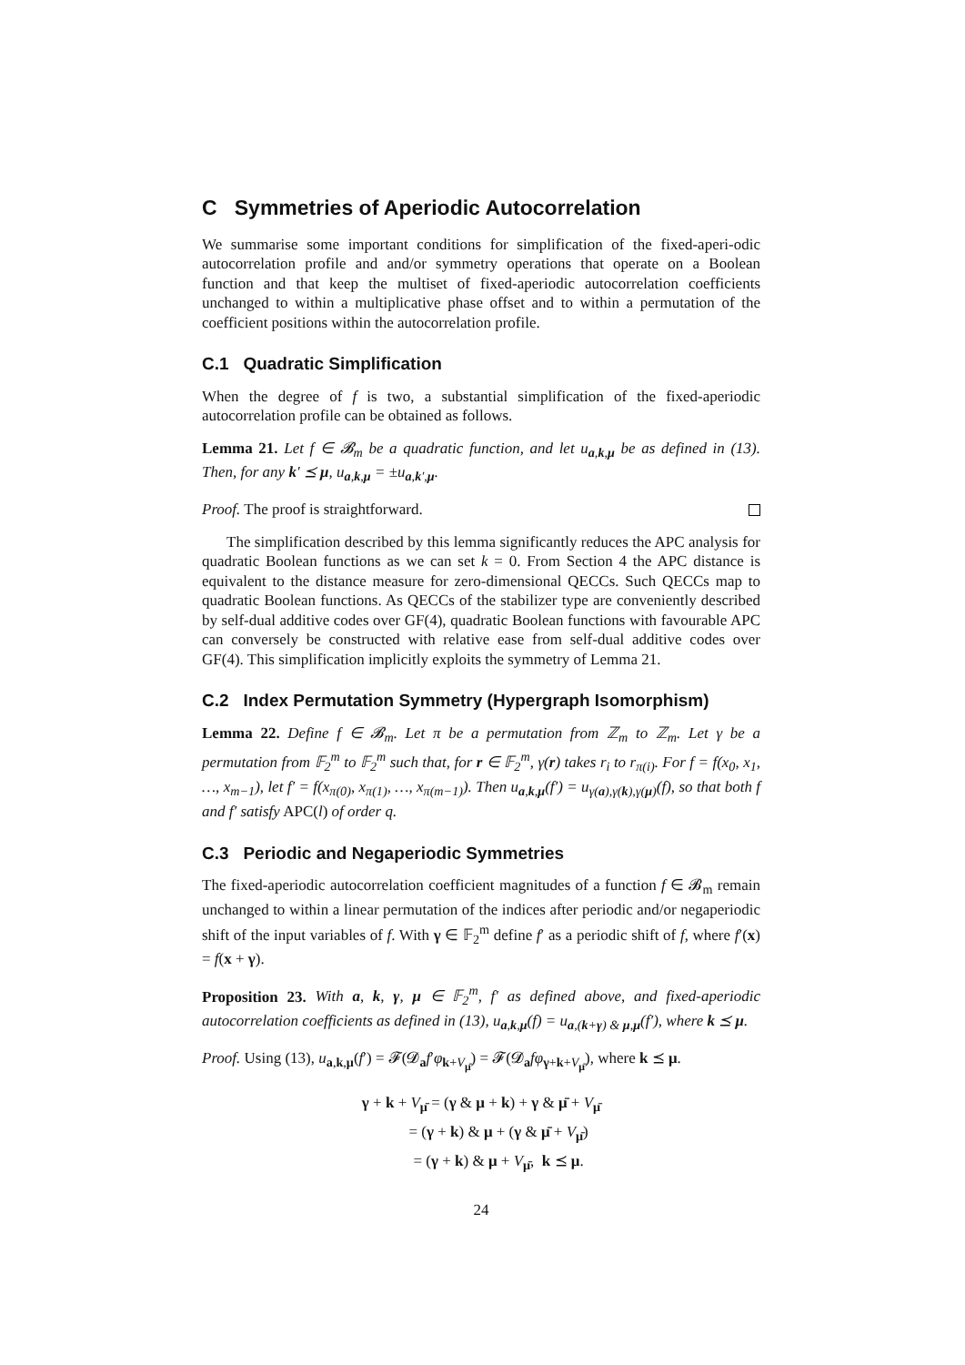C Symmetries of Aperiodic Autocorrelation
We summarise some important conditions for simplification of the fixed-aperi-odic autocorrelation profile and and/or symmetry operations that operate on a Boolean function and that keep the multiset of fixed-aperiodic autocorrelation coefficients unchanged to within a multiplicative phase offset and to within a permutation of the coefficient positions within the autocorrelation profile.
C.1 Quadratic Simplification
When the degree of f is two, a substantial simplification of the fixed-aperiodic autocorrelation profile can be obtained as follows.
Lemma 21. Let f ∈ 𝓑<sub>m</sub> be a quadratic function, and let u<sub>a,k,μ</sub> be as defined in (13). Then, for any k′ ⪯ μ, u<sub>a,k,μ</sub> = ±u<sub>a,k′,μ</sub>.
Proof. The proof is straightforward.
The simplification described by this lemma significantly reduces the APC analysis for quadratic Boolean functions as we can set k = 0. From Section 4 the APC distance is equivalent to the distance measure for zero-dimensional QECCs. Such QECCs map to quadratic Boolean functions. As QECCs of the stabilizer type are conveniently described by self-dual additive codes over GF(4), quadratic Boolean functions with favourable APC can conversely be constructed with relative ease from self-dual additive codes over GF(4). This simplification implicitly exploits the symmetry of Lemma 21.
C.2 Index Permutation Symmetry (Hypergraph Isomorphism)
Lemma 22. Define f ∈ 𝓑<sub>m</sub>. Let π be a permutation from ℤ<sub>m</sub> to ℤ<sub>m</sub>. Let γ be a permutation from 𝔽<sub>2</sub><sup>m</sup> to 𝔽<sub>2</sub><sup>m</sup> such that, for r ∈ 𝔽<sub>2</sub><sup>m</sup>, γ(r) takes r<sub>i</sub> to r<sub>π(i)</sub>. For f = f(x<sub>0</sub>, x<sub>1</sub>, …, x<sub>m−1</sub>), let f′ = f(x<sub>π(0)</sub>, x<sub>π(1)</sub>, …, x<sub>π(m−1)</sub>). Then u<sub>a,k,μ</sub>(f′) = u<sub>γ(a),γ(k),γ(μ)</sub>(f), so that both f and f′ satisfy APC(l) of order q.
C.3 Periodic and Negaperiodic Symmetries
The fixed-aperiodic autocorrelation coefficient magnitudes of a function f ∈ 𝓑<sub>m</sub> remain unchanged to within a linear permutation of the indices after periodic and/or negaperiodic shift of the input variables of f. With γ ∈ 𝔽<sub>2</sub><sup>m</sup> define f′ as a periodic shift of f, where f′(x) = f(x + γ).
Proposition 23. With a, k, γ, μ ∈ 𝔽<sub>2</sub><sup>m</sup>, f′ as defined above, and fixed-aperiodic autocorrelation coefficients as defined in (13), u<sub>a,k,μ</sub>(f) = u<sub>a,(k+γ) & μ,μ</sub>(f′), where k ⪯ μ.
Proof. Using (13), u<sub>a,k,μ</sub>(f′) = 𝓕(𝓓<sub>a</sub>f′φ<sub>k+V<sub>μ̄</sub></sub>) = 𝓕(𝓓<sub>a</sub>fφ<sub>γ+k+V<sub>μ̄</sub></sub>), where k ⪯ μ.
γ + k + V<sub>μ̄</sub> = (γ & μ + k) + γ & μ̄ + V<sub>μ̄</sub>
= (γ + k) & μ + (γ & μ̄ + V<sub>μ̄</sub>)
= (γ + k) & μ + V<sub>μ̄</sub>, k ⪯ μ.
24